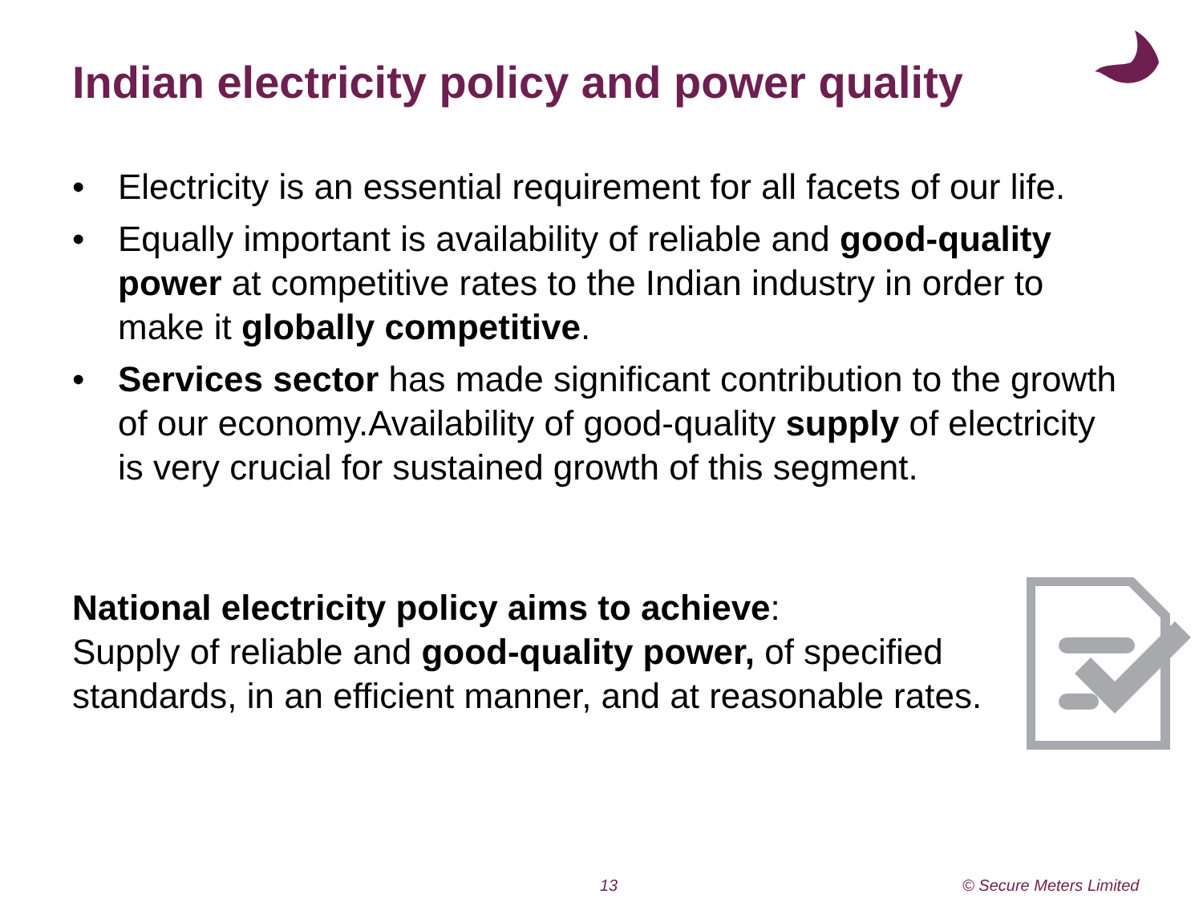Indian electricity policy and power quality
• Electricity is an essential requirement for all facets of our life.
• Equally important is availability of reliable and good-quality power at competitive rates to the Indian industry in order to make it globally competitive.
• Services sector has made significant contribution to the growth of our economy.Availability of good-quality supply of electricity is very crucial for sustained growth of this segment.
National electricity policy aims to achieve:
Supply of reliable and good-quality power, of specified standards, in an efficient manner, and at reasonable rates.
13 © Secure Meters Limited